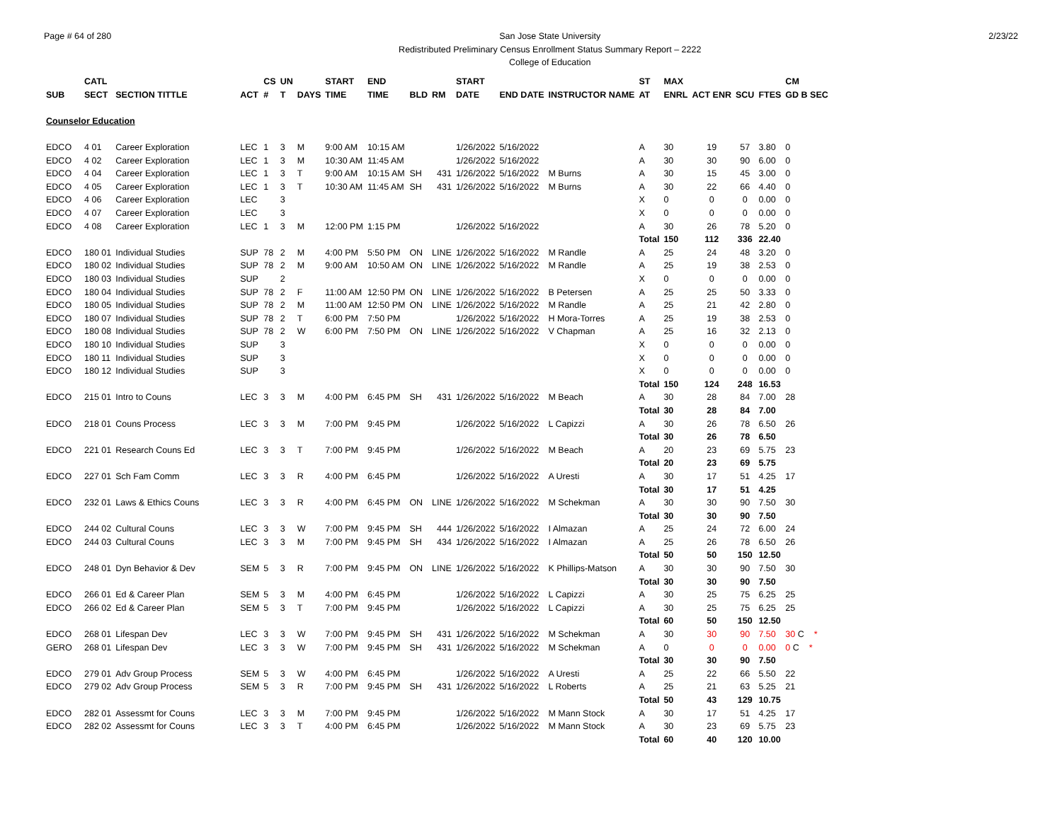Page # 64 of 280 San Jose State University
Redistributed Preliminary Census Enrollment Status Summary Report – 2222
College of Education
2/23/22
| | CATL | | | CS | UN | | START | END | | | START | | | ST | MAX | | | | CM |
| --- | --- | --- | --- | --- | --- | --- | --- | --- | --- | --- | --- | --- | --- | --- | --- | --- | --- | --- | --- |
| SUB | SECT | SECTION TITTLE | ACT | # | T | DAYS | TIME | TIME | BLD | RM | DATE | END DATE | INSTRUCTOR NAME | AT | ENRL | ACT ENR | SCU | FTES | GD B SEC |
| Counselor Education | | | | | | | | | | | | | | | | | | | |
| EDCO | 4 01 | Career Exploration | LEC | 1 | 3 | M | 9:00 AM | 10:15 AM | | | 1/26/2022 | 5/16/2022 | | A | 30 | 19 | 57 | 3.80 | 0 |
| EDCO | 4 02 | Career Exploration | LEC | 1 | 3 | M | 10:30 AM | 11:45 AM | | | 1/26/2022 | 5/16/2022 | | A | 30 | 30 | 90 | 6.00 | 0 |
| EDCO | 4 04 | Career Exploration | LEC | 1 | 3 | T | 9:00 AM | 10:15 AM | SH | 431 | 1/26/2022 | 5/16/2022 | M Burns | A | 30 | 15 | 45 | 3.00 | 0 |
| EDCO | 4 05 | Career Exploration | LEC | 1 | 3 | T | 10:30 AM | 11:45 AM | SH | 431 | 1/26/2022 | 5/16/2022 | M Burns | A | 30 | 22 | 66 | 4.40 | 0 |
| EDCO | 4 06 | Career Exploration | LEC | | 3 | | | | | | | | | X | 0 | 0 | 0 | 0.00 | 0 |
| EDCO | 4 07 | Career Exploration | LEC | | 3 | | | | | | | | | X | 0 | 0 | 0 | 0.00 | 0 |
| EDCO | 4 08 | Career Exploration | LEC | 1 | 3 | M | 12:00 PM | 1:15 PM | | | 1/26/2022 | 5/16/2022 | | A | 30 | 26 | 78 | 5.20 | 0 |
| | | | | | | | | | | | | | | Total | 150 | 112 | 336 | 22.40 | |
| EDCO | 180 01 | Individual Studies | SUP | 78 | 2 | M | 4:00 PM | 5:50 PM | ON | LINE | 1/26/2022 | 5/16/2022 | M Randle | A | 25 | 24 | 48 | 3.20 | 0 |
| EDCO | 180 02 | Individual Studies | SUP | 78 | 2 | M | 9:00 AM | 10:50 AM | ON | LINE | 1/26/2022 | 5/16/2022 | M Randle | A | 25 | 19 | 38 | 2.53 | 0 |
| EDCO | 180 03 | Individual Studies | SUP | | 2 | | | | | | | | | X | 0 | 0 | 0 | 0.00 | 0 |
| EDCO | 180 04 | Individual Studies | SUP | 78 | 2 | F | 11:00 AM | 12:50 PM | ON | LINE | 1/26/2022 | 5/16/2022 | B Petersen | A | 25 | 25 | 50 | 3.33 | 0 |
| EDCO | 180 05 | Individual Studies | SUP | 78 | 2 | M | 11:00 AM | 12:50 PM | ON | LINE | 1/26/2022 | 5/16/2022 | M Randle | A | 25 | 21 | 42 | 2.80 | 0 |
| EDCO | 180 07 | Individual Studies | SUP | 78 | 2 | T | 6:00 PM | 7:50 PM | | | 1/26/2022 | 5/16/2022 | H Mora-Torres | A | 25 | 19 | 38 | 2.53 | 0 |
| EDCO | 180 08 | Individual Studies | SUP | 78 | 2 | W | 6:00 PM | 7:50 PM | ON | LINE | 1/26/2022 | 5/16/2022 | V Chapman | A | 25 | 16 | 32 | 2.13 | 0 |
| EDCO | 180 10 | Individual Studies | SUP | | 3 | | | | | | | | | X | 0 | 0 | 0 | 0.00 | 0 |
| EDCO | 180 11 | Individual Studies | SUP | | 3 | | | | | | | | | X | 0 | 0 | 0 | 0.00 | 0 |
| EDCO | 180 12 | Individual Studies | SUP | | 3 | | | | | | | | | X | 0 | 0 | 0 | 0.00 | 0 |
| | | | | | | | | | | | | | | Total | 150 | 124 | 248 | 16.53 | |
| EDCO | 215 01 | Intro to Couns | LEC | 3 | 3 | M | 4:00 PM | 6:45 PM | SH | 431 | 1/26/2022 | 5/16/2022 | M Beach | A | 30 | 28 | 84 | 7.00 | 28 |
| | | | | | | | | | | | | | | Total | 30 | 28 | 84 | 7.00 | |
| EDCO | 218 01 | Couns Process | LEC | 3 | 3 | M | 7:00 PM | 9:45 PM | | | 1/26/2022 | 5/16/2022 | L Capizzi | A | 30 | 26 | 78 | 6.50 | 26 |
| | | | | | | | | | | | | | | Total | 30 | 26 | 78 | 6.50 | |
| EDCO | 221 01 | Research Couns Ed | LEC | 3 | 3 | T | 7:00 PM | 9:45 PM | | | 1/26/2022 | 5/16/2022 | M Beach | A | 20 | 23 | 69 | 5.75 | 23 |
| | | | | | | | | | | | | | | Total | 20 | 23 | 69 | 5.75 | |
| EDCO | 227 01 | Sch Fam Comm | LEC | 3 | 3 | R | 4:00 PM | 6:45 PM | | | 1/26/2022 | 5/16/2022 | A Uresti | A | 30 | 17 | 51 | 4.25 | 17 |
| | | | | | | | | | | | | | | Total | 30 | 17 | 51 | 4.25 | |
| EDCO | 232 01 | Laws & Ethics Couns | LEC | 3 | 3 | R | 4:00 PM | 6:45 PM | ON | LINE | 1/26/2022 | 5/16/2022 | M Schekman | A | 30 | 30 | 90 | 7.50 | 30 |
| | | | | | | | | | | | | | | Total | 30 | 30 | 90 | 7.50 | |
| EDCO | 244 02 | Cultural Couns | LEC | 3 | 3 | W | 7:00 PM | 9:45 PM | SH | 444 | 1/26/2022 | 5/16/2022 | I Almazan | A | 25 | 24 | 72 | 6.00 | 24 |
| EDCO | 244 03 | Cultural Couns | LEC | 3 | 3 | M | 7:00 PM | 9:45 PM | SH | 434 | 1/26/2022 | 5/16/2022 | I Almazan | A | 25 | 26 | 78 | 6.50 | 26 |
| | | | | | | | | | | | | | | Total | 50 | 50 | 150 | 12.50 | |
| EDCO | 248 01 | Dyn Behavior & Dev | SEM | 5 | 3 | R | 7:00 PM | 9:45 PM | ON | LINE | 1/26/2022 | 5/16/2022 | K Phillips-Matson | A | 30 | 30 | 90 | 7.50 | 30 |
| | | | | | | | | | | | | | | Total | 30 | 30 | 90 | 7.50 | |
| EDCO | 266 01 | Ed & Career Plan | SEM | 5 | 3 | M | 4:00 PM | 6:45 PM | | | 1/26/2022 | 5/16/2022 | L Capizzi | A | 30 | 25 | 75 | 6.25 | 25 |
| EDCO | 266 02 | Ed & Career Plan | SEM | 5 | 3 | T | 7:00 PM | 9:45 PM | | | 1/26/2022 | 5/16/2022 | L Capizzi | A | 30 | 25 | 75 | 6.25 | 25 |
| | | | | | | | | | | | | | | Total | 60 | 50 | 150 | 12.50 | |
| EDCO | 268 01 | Lifespan Dev | LEC | 3 | 3 | W | 7:00 PM | 9:45 PM | SH | 431 | 1/26/2022 | 5/16/2022 | M Schekman | A | 30 | 30 | 90 | 7.50 | 30 C * |
| GERO | 268 01 | Lifespan Dev | LEC | 3 | 3 | W | 7:00 PM | 9:45 PM | SH | 431 | 1/26/2022 | 5/16/2022 | M Schekman | A | 0 | 0 | 0 | 0.00 | 0 C * |
| | | | | | | | | | | | | | | Total | 30 | 30 | 90 | 7.50 | |
| EDCO | 279 01 | Adv Group Process | SEM | 5 | 3 | W | 4:00 PM | 6:45 PM | | | 1/26/2022 | 5/16/2022 | A Uresti | A | 25 | 22 | 66 | 5.50 | 22 |
| EDCO | 279 02 | Adv Group Process | SEM | 5 | 3 | R | 7:00 PM | 9:45 PM | SH | 431 | 1/26/2022 | 5/16/2022 | L Roberts | A | 25 | 21 | 63 | 5.25 | 21 |
| | | | | | | | | | | | | | | Total | 50 | 43 | 129 | 10.75 | |
| EDCO | 282 01 | Assessmt for Couns | LEC | 3 | 3 | M | 7:00 PM | 9:45 PM | | | 1/26/2022 | 5/16/2022 | M Mann Stock | A | 30 | 17 | 51 | 4.25 | 17 |
| EDCO | 282 02 | Assessmt for Couns | LEC | 3 | 3 | T | 4:00 PM | 6:45 PM | | | 1/26/2022 | 5/16/2022 | M Mann Stock | A | 30 | 23 | 69 | 5.75 | 23 |
| | | | | | | | | | | | | | | Total | 60 | 40 | 120 | 10.00 | |